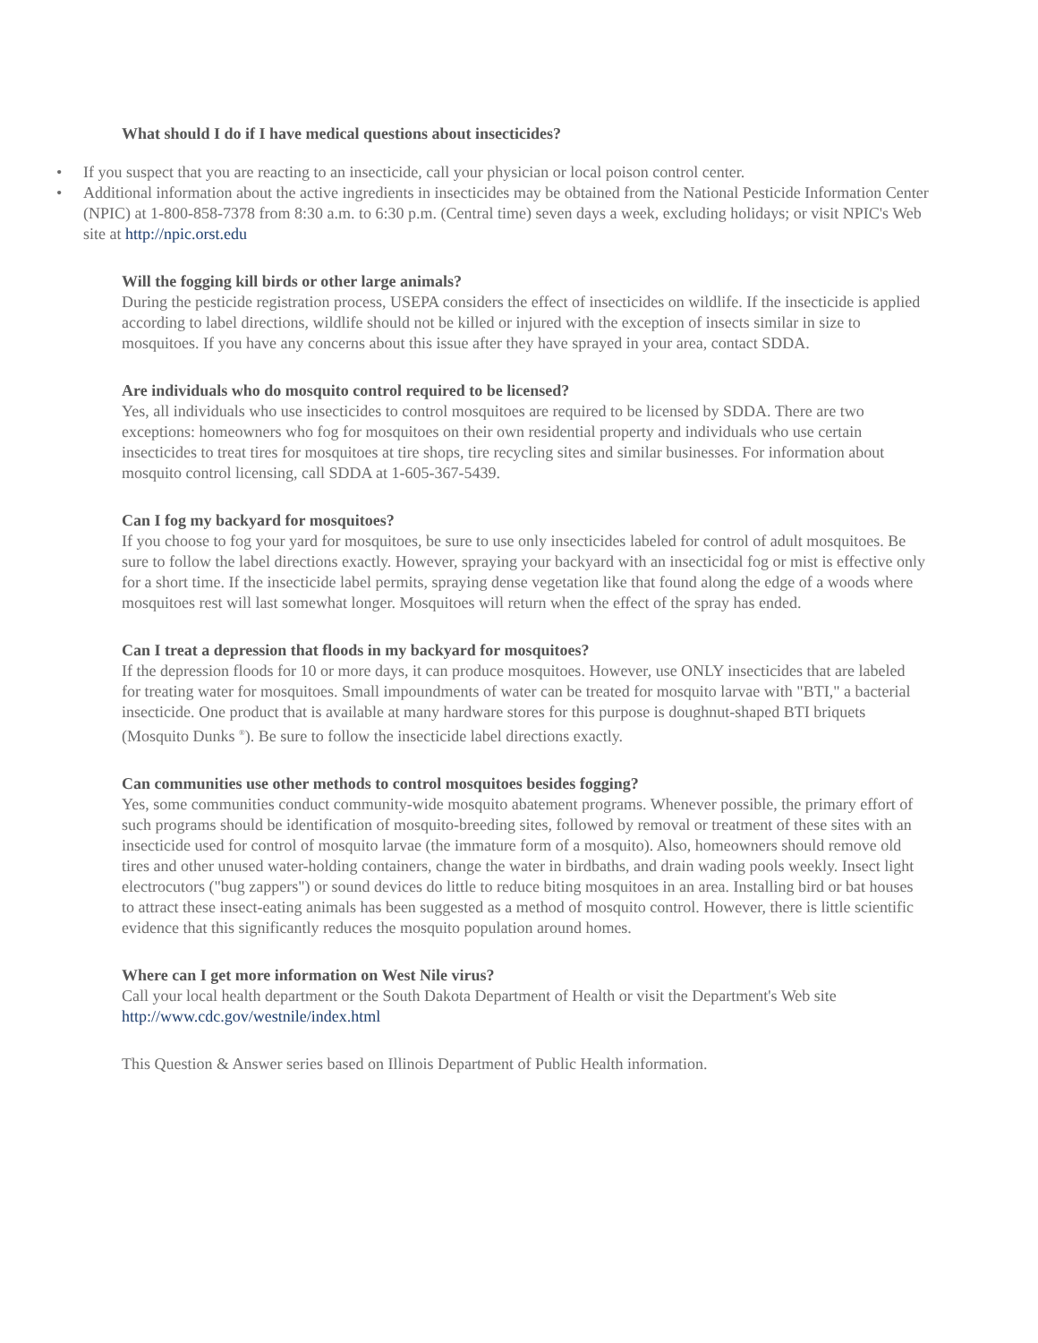What should I do if I have medical questions about insecticides?
• If you suspect that you are reacting to an insecticide, call your physician or local poison control center.
• Additional information about the active ingredients in insecticides may be obtained from the National Pesticide Information Center (NPIC) at 1-800-858-7378 from 8:30 a.m. to 6:30 p.m. (Central time) seven days a week, excluding holidays; or visit NPIC's Web site at http://npic.orst.edu
Will the fogging kill birds or other large animals?
During the pesticide registration process, USEPA considers the effect of insecticides on wildlife. If the insecticide is applied according to label directions, wildlife should not be killed or injured with the exception of insects similar in size to mosquitoes. If you have any concerns about this issue after they have sprayed in your area, contact SDDA.
Are individuals who do mosquito control required to be licensed?
Yes, all individuals who use insecticides to control mosquitoes are required to be licensed by SDDA. There are two exceptions: homeowners who fog for mosquitoes on their own residential property and individuals who use certain insecticides to treat tires for mosquitoes at tire shops, tire recycling sites and similar businesses. For information about mosquito control licensing, call SDDA at 1-605-367-5439.
Can I fog my backyard for mosquitoes?
If you choose to fog your yard for mosquitoes, be sure to use only insecticides labeled for control of adult mosquitoes. Be sure to follow the label directions exactly. However, spraying your backyard with an insecticidal fog or mist is effective only for a short time. If the insecticide label permits, spraying dense vegetation like that found along the edge of a woods where mosquitoes rest will last somewhat longer. Mosquitoes will return when the effect of the spray has ended.
Can I treat a depression that floods in my backyard for mosquitoes?
If the depression floods for 10 or more days, it can produce mosquitoes. However, use ONLY insecticides that are labeled for treating water for mosquitoes. Small impoundments of water can be treated for mosquito larvae with "BTI," a bacterial insecticide. One product that is available at many hardware stores for this purpose is doughnut-shaped BTI briquets (Mosquito Dunks <sup>®</sup>). Be sure to follow the insecticide label directions exactly.
Can communities use other methods to control mosquitoes besides fogging?
Yes, some communities conduct community-wide mosquito abatement programs. Whenever possible, the primary effort of such programs should be identification of mosquito-breeding sites, followed by removal or treatment of these sites with an insecticide used for control of mosquito larvae (the immature form of a mosquito). Also, homeowners should remove old tires and other unused water-holding containers, change the water in birdbaths, and drain wading pools weekly. Insect light electrocutors ("bug zappers") or sound devices do little to reduce biting mosquitoes in an area. Installing bird or bat houses to attract these insect-eating animals has been suggested as a method of mosquito control. However, there is little scientific evidence that this significantly reduces the mosquito population around homes.
Where can I get more information on West Nile virus?
Call your local health department or the South Dakota Department of Health or visit the Department's Web site http://www.cdc.gov/westnile/index.html
This Question & Answer series based on Illinois Department of Public Health information.